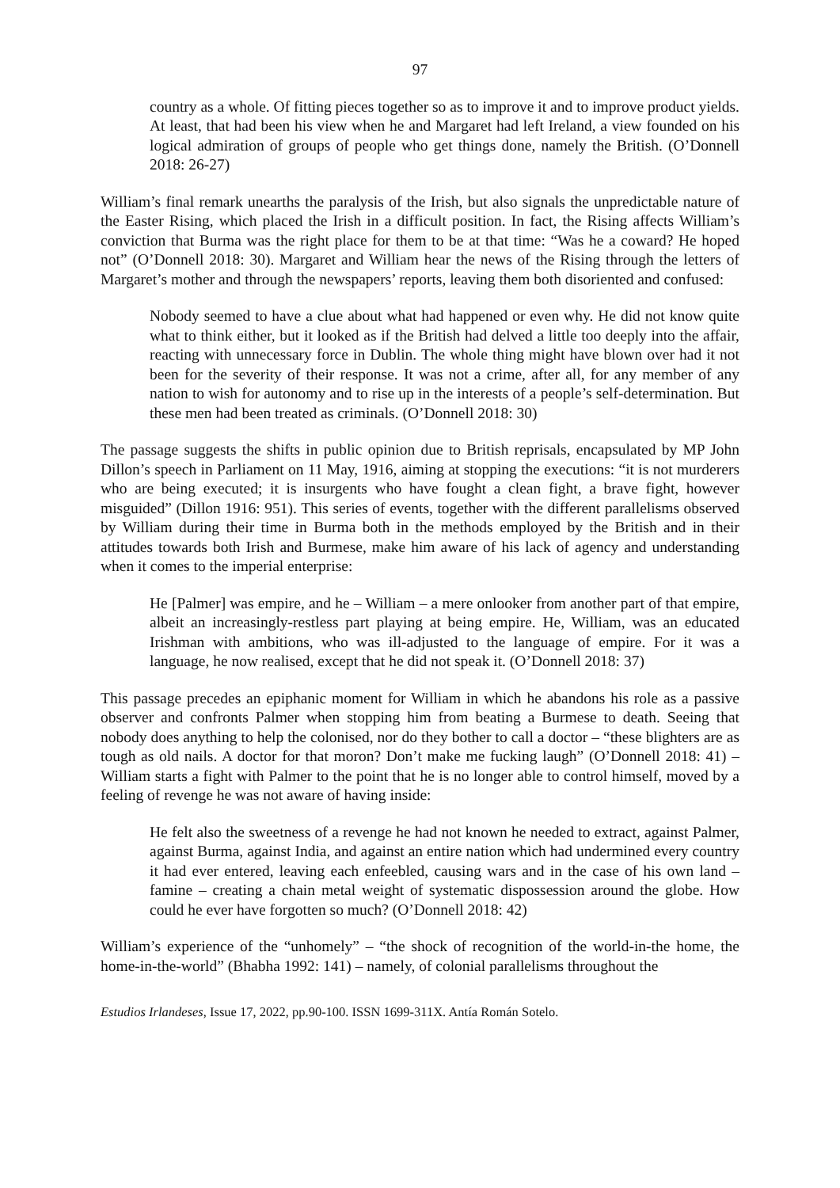97
country as a whole. Of fitting pieces together so as to improve it and to improve product yields. At least, that had been his view when he and Margaret had left Ireland, a view founded on his logical admiration of groups of people who get things done, namely the British. (O’Donnell 2018: 26-27)
William’s final remark unearths the paralysis of the Irish, but also signals the unpredictable nature of the Easter Rising, which placed the Irish in a difficult position. In fact, the Rising affects William’s conviction that Burma was the right place for them to be at that time: “Was he a coward? He hoped not” (O’Donnell 2018: 30). Margaret and William hear the news of the Rising through the letters of Margaret’s mother and through the newspapers’ reports, leaving them both disoriented and confused:
Nobody seemed to have a clue about what had happened or even why. He did not know quite what to think either, but it looked as if the British had delved a little too deeply into the affair, reacting with unnecessary force in Dublin. The whole thing might have blown over had it not been for the severity of their response. It was not a crime, after all, for any member of any nation to wish for autonomy and to rise up in the interests of a people’s self-determination. But these men had been treated as criminals. (O’Donnell 2018: 30)
The passage suggests the shifts in public opinion due to British reprisals, encapsulated by MP John Dillon’s speech in Parliament on 11 May, 1916, aiming at stopping the executions: “it is not murderers who are being executed; it is insurgents who have fought a clean fight, a brave fight, however misguided” (Dillon 1916: 951). This series of events, together with the different parallelisms observed by William during their time in Burma both in the methods employed by the British and in their attitudes towards both Irish and Burmese, make him aware of his lack of agency and understanding when it comes to the imperial enterprise:
He [Palmer] was empire, and he – William – a mere onlooker from another part of that empire, albeit an increasingly-restless part playing at being empire. He, William, was an educated Irishman with ambitions, who was ill-adjusted to the language of empire. For it was a language, he now realised, except that he did not speak it. (O’Donnell 2018: 37)
This passage precedes an epiphanic moment for William in which he abandons his role as a passive observer and confronts Palmer when stopping him from beating a Burmese to death. Seeing that nobody does anything to help the colonised, nor do they bother to call a doctor – “these blighters are as tough as old nails. A doctor for that moron? Don’t make me fucking laugh” (O’Donnell 2018: 41) – William starts a fight with Palmer to the point that he is no longer able to control himself, moved by a feeling of revenge he was not aware of having inside:
He felt also the sweetness of a revenge he had not known he needed to extract, against Palmer, against Burma, against India, and against an entire nation which had undermined every country it had ever entered, leaving each enfeebled, causing wars and in the case of his own land – famine – creating a chain metal weight of systematic dispossession around the globe. How could he ever have forgotten so much? (O’Donnell 2018: 42)
William’s experience of the “unhomely” – “the shock of recognition of the world-in-the home, the home-in-the-world” (Bhabha 1992: 141) – namely, of colonial parallelisms throughout the
Estudios Irlandeses, Issue 17, 2022, pp.90-100. ISSN 1699-311X. Antía Román Sotelo.